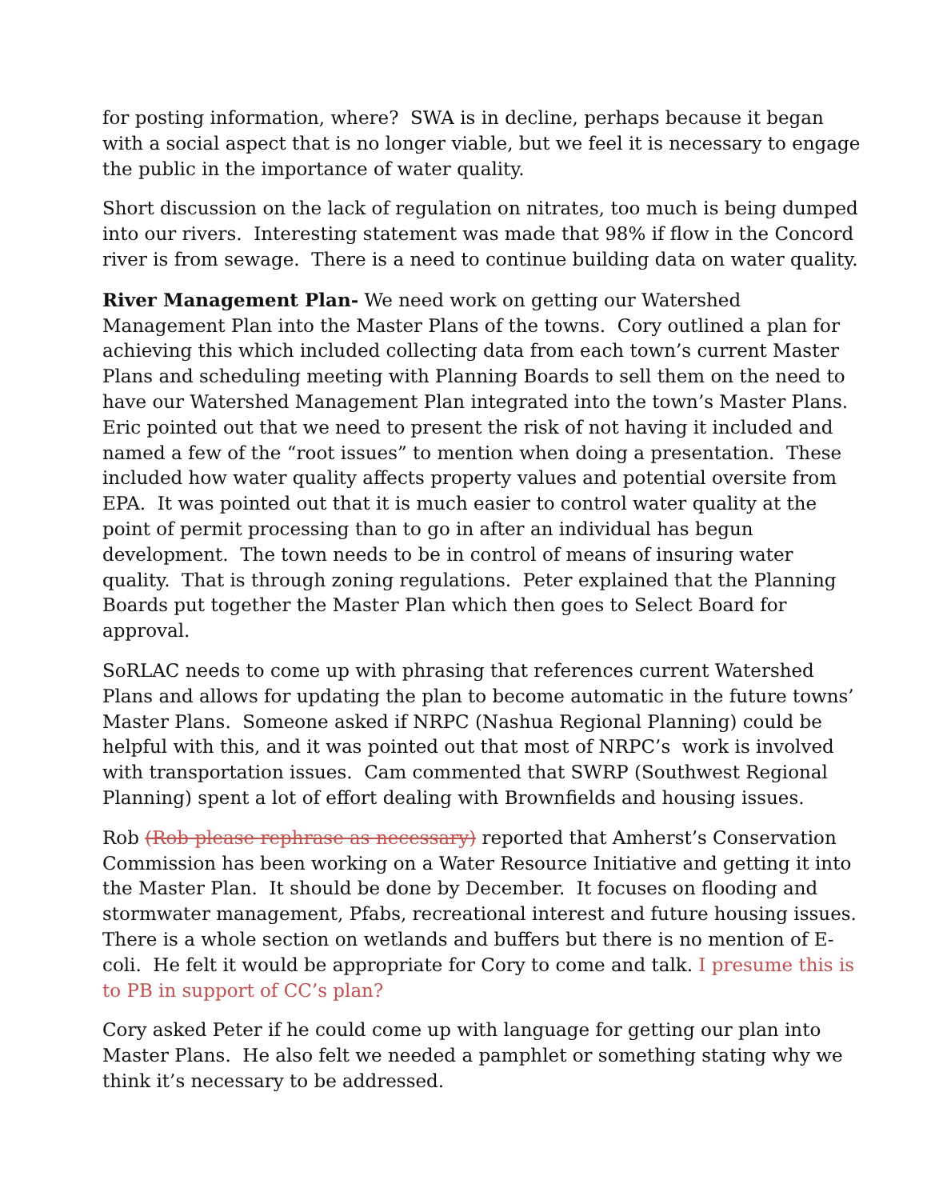for posting information, where? SWA is in decline, perhaps because it began with a social aspect that is no longer viable, but we feel it is necessary to engage the public in the importance of water quality.
Short discussion on the lack of regulation on nitrates, too much is being dumped into our rivers. Interesting statement was made that 98% if flow in the Concord river is from sewage. There is a need to continue building data on water quality.
River Management Plan- We need work on getting our Watershed Management Plan into the Master Plans of the towns. Cory outlined a plan for achieving this which included collecting data from each town’s current Master Plans and scheduling meeting with Planning Boards to sell them on the need to have our Watershed Management Plan integrated into the town’s Master Plans. Eric pointed out that we need to present the risk of not having it included and named a few of the “root issues” to mention when doing a presentation. These included how water quality affects property values and potential oversite from EPA. It was pointed out that it is much easier to control water quality at the point of permit processing than to go in after an individual has begun development. The town needs to be in control of means of insuring water quality. That is through zoning regulations. Peter explained that the Planning Boards put together the Master Plan which then goes to Select Board for approval.
SoRLAC needs to come up with phrasing that references current Watershed Plans and allows for updating the plan to become automatic in the future towns’ Master Plans. Someone asked if NRPC (Nashua Regional Planning) could be helpful with this, and it was pointed out that most of NRPC’s work is involved with transportation issues. Cam commented that SWRP (Southwest Regional Planning) spent a lot of effort dealing with Brownfields and housing issues.
Rob (Rob please rephrase as necessary) reported that Amherst’s Conservation Commission has been working on a Water Resource Initiative and getting it into the Master Plan. It should be done by December. It focuses on flooding and stormwater management, Pfabs, recreational interest and future housing issues. There is a whole section on wetlands and buffers but there is no mention of E-coli. He felt it would be appropriate for Cory to come and talk. I presume this is to PB in support of CC’s plan?
Cory asked Peter if he could come up with language for getting our plan into Master Plans. He also felt we needed a pamphlet or something stating why we think it’s necessary to be addressed.